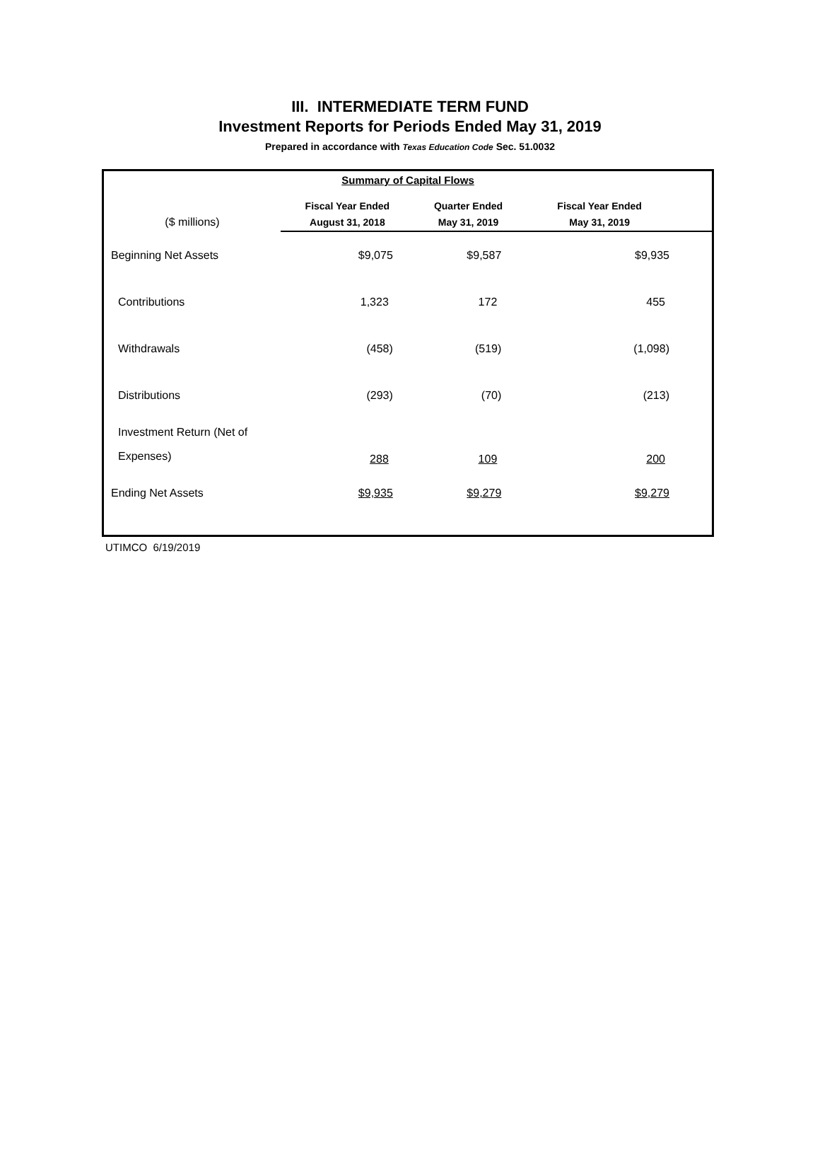III. INTERMEDIATE TERM FUND
Investment Reports for Periods Ended May 31, 2019
Prepared in accordance with Texas Education Code Sec. 51.0032
| Summary of Capital Flows | | | |
| ($ millions) | Fiscal Year Ended August 31, 2018 | Quarter Ended May 31, 2019 | Fiscal Year Ended May 31, 2019 |
| Beginning Net Assets | $9,075 | $9,587 | $9,935 |
| Contributions | 1,323 | 172 | 455 |
| Withdrawals | (458) | (519) | (1,098) |
| Distributions | (293) | (70) | (213) |
| Investment Return (Net of Expenses) | 288 | 109 | 200 |
| Ending Net Assets | $9,935 | $9,279 | $9,279 |
UTIMCO 6/19/2019